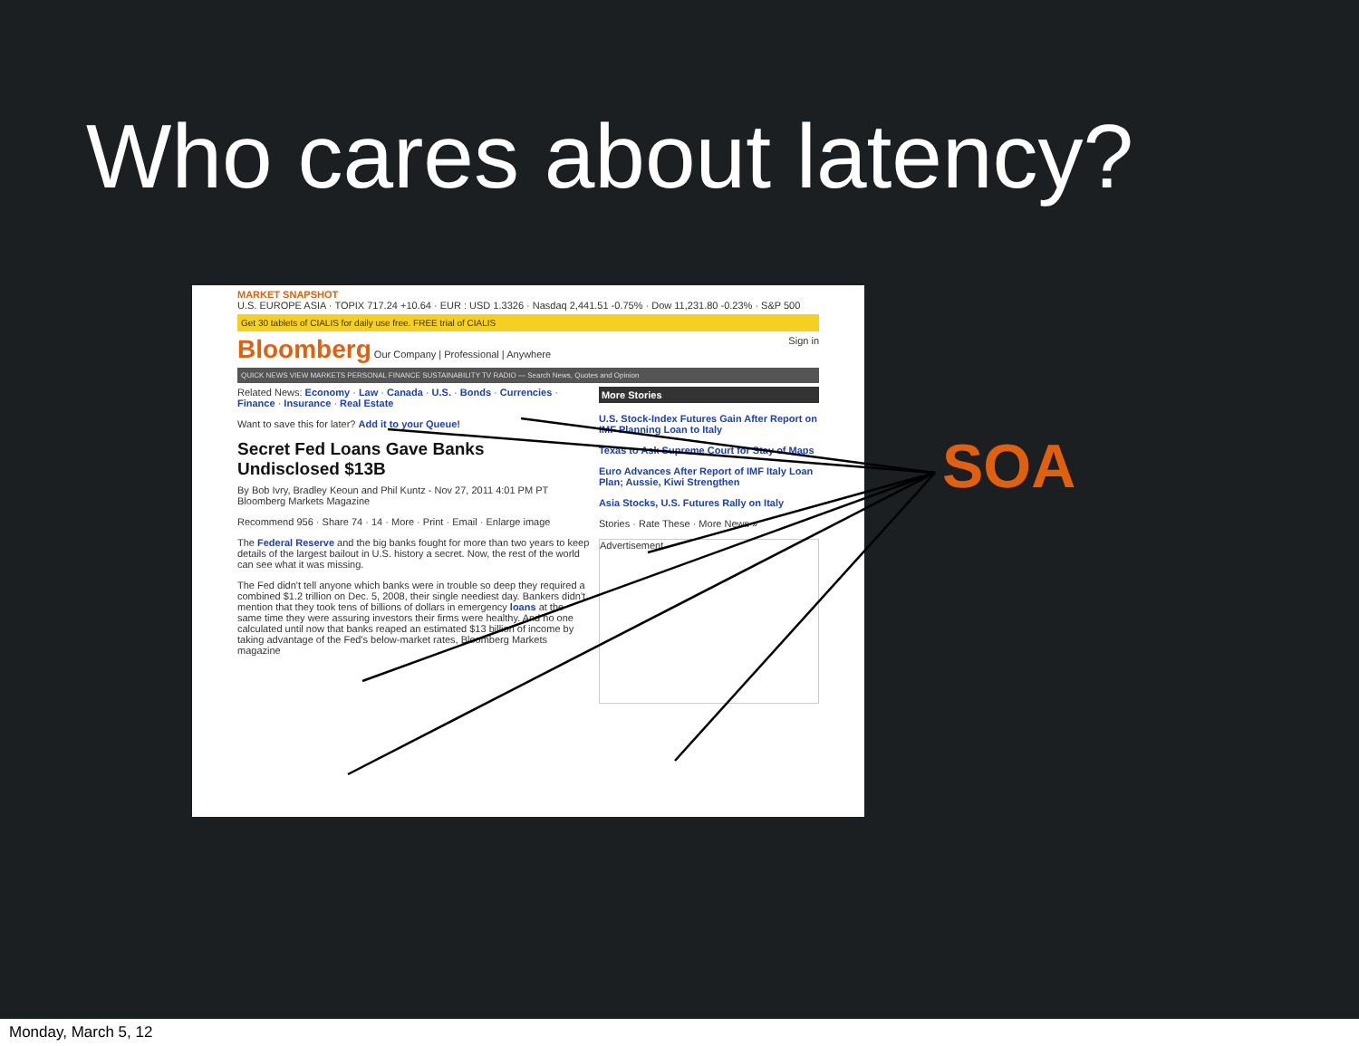Who cares about latency?
MARKET SNAPSHOT
U.S. EUROPE ASIA · TOPIX 717.24 +10.64 · EUR : USD 1.3326 · Nasdaq 2,441.51 -0.75% · Dow 11,231.80 -0.23% · S&P 500
Get 30 tablets of CIALIS for daily use free. FREE trial of CIALIS
Bloomberg Our Company | Professional | Anywhere Sign in
QUICK NEWS VIEW MARKETS PERSONAL FINANCE SUSTAINABILITY TV RADIO — Search News, Quotes and Opinion
Related News: Economy · Law · Canada · U.S. · Bonds · Currencies · Finance · Insurance · Real Estate
Want to save this for later? Add it to your Queue!
Secret Fed Loans Gave Banks Undisclosed $13B
By Bob Ivry, Bradley Keoun and Phil Kuntz - Nov 27, 2011 4:01 PM PT
Bloomberg Markets Magazine
Recommend 956 · Share 74 · 14 · More · Print · Email · Enlarge image
The Federal Reserve and the big banks fought for more than two years to keep details of the largest bailout in U.S. history a secret. Now, the rest of the world can see what it was missing.
The Fed didn't tell anyone which banks were in trouble so deep they required a combined $1.2 trillion on Dec. 5, 2008, their single neediest day. Bankers didn't mention that they took tens of billions of dollars in emergency loans at the same time they were assuring investors their firms were healthy. And no one calculated until now that banks reaped an estimated $13 billion of income by taking advantage of the Fed's below-market rates, Bloomberg Markets magazine
More Stories
U.S. Stock-Index Futures Gain After Report on IMF Planning Loan to Italy
Texas to Ask Supreme Court for Stay of Maps
Euro Advances After Report of IMF Italy Loan Plan; Aussie, Kiwi Strengthen
Asia Stocks, U.S. Futures Rally on Italy
Stories · Rate These · More News »
Advertisement
SOA
Monday, March 5, 12